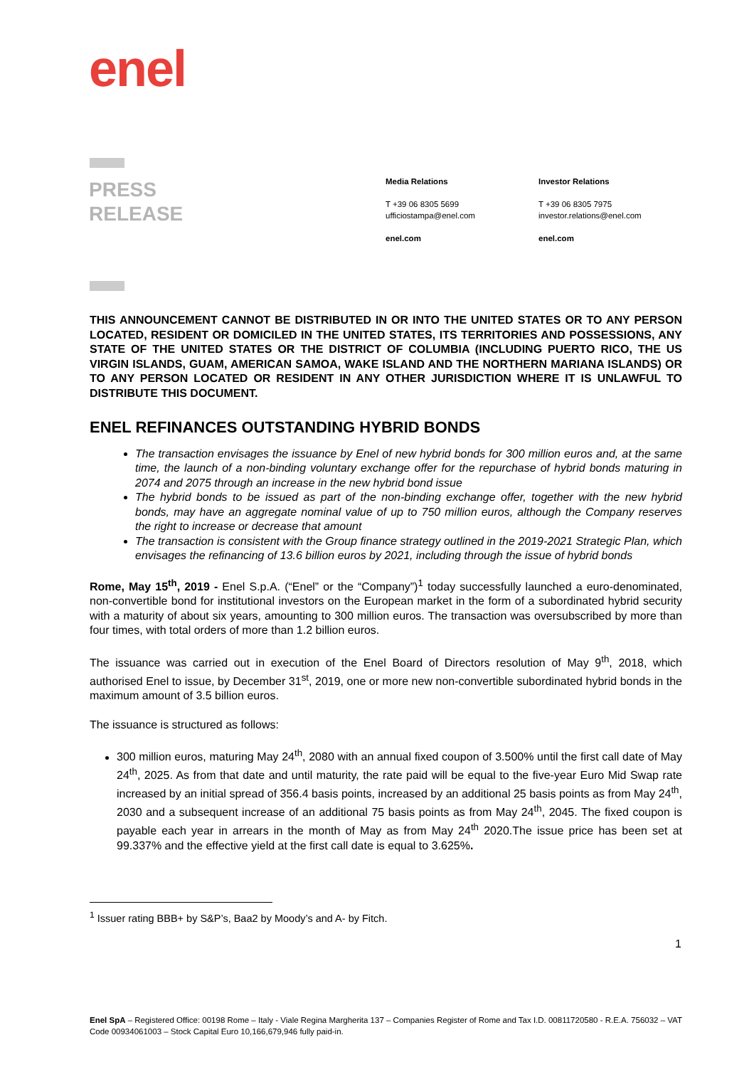enel
PRESS
RELEASE
Media Relations
T +39 06 8305 5699
ufficiostampa@enel.com
enel.com
Investor Relations
T +39 06 8305 7975
investor.relations@enel.com
enel.com
THIS ANNOUNCEMENT CANNOT BE DISTRIBUTED IN OR INTO THE UNITED STATES OR TO ANY PERSON LOCATED, RESIDENT OR DOMICILED IN THE UNITED STATES, ITS TERRITORIES AND POSSESSIONS, ANY STATE OF THE UNITED STATES OR THE DISTRICT OF COLUMBIA (INCLUDING PUERTO RICO, THE US VIRGIN ISLANDS, GUAM, AMERICAN SAMOA, WAKE ISLAND AND THE NORTHERN MARIANA ISLANDS) OR TO ANY PERSON LOCATED OR RESIDENT IN ANY OTHER JURISDICTION WHERE IT IS UNLAWFUL TO DISTRIBUTE THIS DOCUMENT.
ENEL REFINANCES OUTSTANDING HYBRID BONDS
The transaction envisages the issuance by Enel of new hybrid bonds for 300 million euros and, at the same time, the launch of a non-binding voluntary exchange offer for the repurchase of hybrid bonds maturing in 2074 and 2075 through an increase in the new hybrid bond issue
The hybrid bonds to be issued as part of the non-binding exchange offer, together with the new hybrid bonds, may have an aggregate nominal value of up to 750 million euros, although the Company reserves the right to increase or decrease that amount
The transaction is consistent with the Group finance strategy outlined in the 2019-2021 Strategic Plan, which envisages the refinancing of 13.6 billion euros by 2021, including through the issue of hybrid bonds
Rome, May 15<sup>th</sup>, 2019 - Enel S.p.A. (“Enel” or the “Company”)<sup>1</sup> today successfully launched a euro-denominated, non-convertible bond for institutional investors on the European market in the form of a subordinated hybrid security with a maturity of about six years, amounting to 300 million euros. The transaction was oversubscribed by more than four times, with total orders of more than 1.2 billion euros.
The issuance was carried out in execution of the Enel Board of Directors resolution of May 9<sup>th</sup>, 2018, which authorised Enel to issue, by December 31<sup>st</sup>, 2019, one or more new non-convertible subordinated hybrid bonds in the maximum amount of 3.5 billion euros.
The issuance is structured as follows:
300 million euros, maturing May 24<sup>th</sup>, 2080 with an annual fixed coupon of 3.500% until the first call date of May 24<sup>th</sup>, 2025. As from that date and until maturity, the rate paid will be equal to the five-year Euro Mid Swap rate increased by an initial spread of 356.4 basis points, increased by an additional 25 basis points as from May 24<sup>th</sup>, 2030 and a subsequent increase of an additional 75 basis points as from May 24<sup>th</sup>, 2045. The fixed coupon is payable each year in arrears in the month of May as from May 24<sup>th</sup> 2020.The issue price has been set at 99.337% and the effective yield at the first call date is equal to 3.625%.
<sup>1</sup> Issuer rating BBB+ by S&P’s, Baa2 by Moody’s and A- by Fitch.
1
Enel SpA – Registered Office: 00198 Rome – Italy - Viale Regina Margherita 137 – Companies Register of Rome and Tax I.D. 00811720580 - R.E.A. 756032 – VAT Code 00934061003 – Stock Capital Euro 10,166,679,946 fully paid-in.